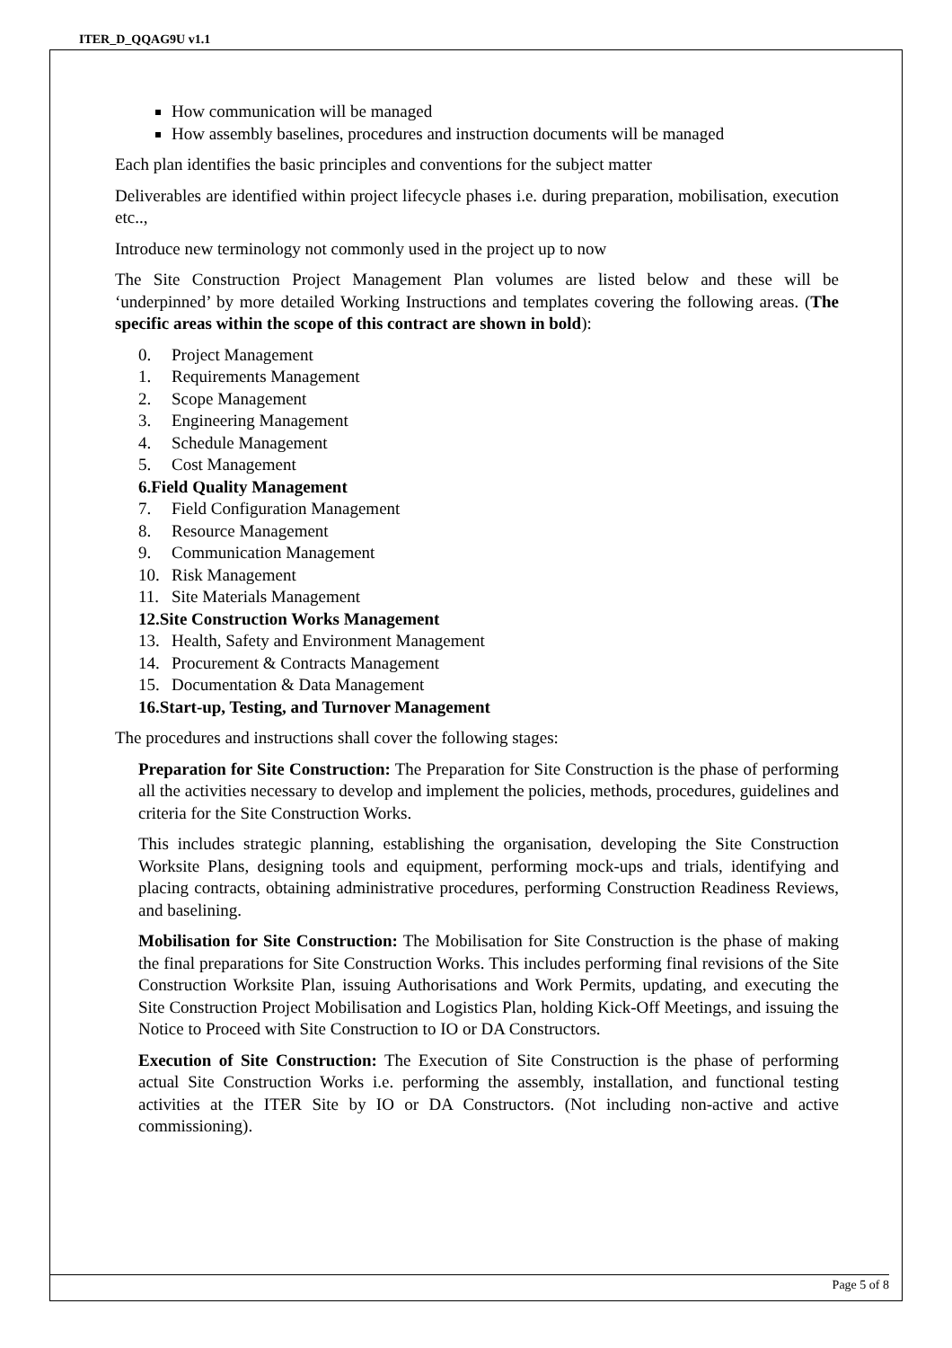ITER_D_QQAG9U v1.1
How communication will be managed
How assembly baselines, procedures and instruction documents will be managed
Each plan identifies the basic principles and conventions for the subject matter
Deliverables are identified within project lifecycle phases i.e. during preparation, mobilisation, execution etc..,
Introduce new terminology not commonly used in the project up to now
The Site Construction Project Management Plan volumes are listed below and these will be ‘underpinned’ by more detailed Working Instructions and templates covering the following areas. (The specific areas within the scope of this contract are shown in bold):
0. Project Management
1. Requirements Management
2. Scope Management
3. Engineering Management
4. Schedule Management
5. Cost Management
6. Field Quality Management
7. Field Configuration Management
8. Resource Management
9. Communication Management
10. Risk Management
11. Site Materials Management
12. Site Construction Works Management
13. Health, Safety and Environment Management
14. Procurement & Contracts Management
15. Documentation & Data Management
16. Start-up, Testing, and Turnover Management
The procedures and instructions shall cover the following stages:
Preparation for Site Construction: The Preparation for Site Construction is the phase of performing all the activities necessary to develop and implement the policies, methods, procedures, guidelines and criteria for the Site Construction Works.
This includes strategic planning, establishing the organisation, developing the Site Construction Worksite Plans, designing tools and equipment, performing mock-ups and trials, identifying and placing contracts, obtaining administrative procedures, performing Construction Readiness Reviews, and baselining.
Mobilisation for Site Construction: The Mobilisation for Site Construction is the phase of making the final preparations for Site Construction Works. This includes performing final revisions of the Site Construction Worksite Plan, issuing Authorisations and Work Permits, updating, and executing the Site Construction Project Mobilisation and Logistics Plan, holding Kick-Off Meetings, and issuing the Notice to Proceed with Site Construction to IO or DA Constructors.
Execution of Site Construction: The Execution of Site Construction is the phase of performing actual Site Construction Works i.e. performing the assembly, installation, and functional testing activities at the ITER Site by IO or DA Constructors. (Not including non-active and active commissioning).
Page 5 of 8